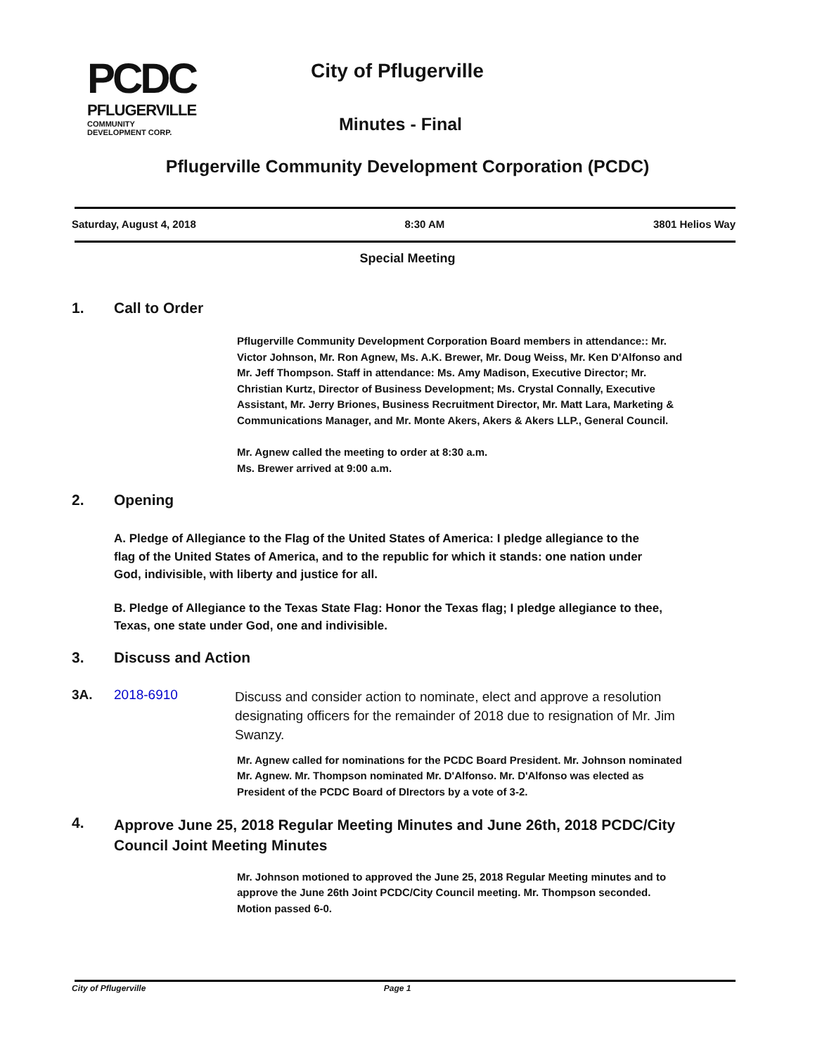PCDC
PFLUGERVILLE
COMMUNITY DEVELOPMENT CORP.
City of Pflugerville
Minutes - Final
Pflugerville Community Development Corporation (PCDC)
Saturday, August 4, 2018 8:30 AM 3801 Helios Way
Special Meeting
1. Call to Order
Pflugerville Community Development Corporation Board members in attendance:: Mr. Victor Johnson, Mr. Ron Agnew, Ms. A.K. Brewer, Mr. Doug Weiss, Mr. Ken D'Alfonso and Mr. Jeff Thompson. Staff in attendance: Ms. Amy Madison, Executive Director; Mr. Christian Kurtz, Director of Business Development; Ms. Crystal Connally, Executive Assistant, Mr. Jerry Briones, Business Recruitment Director, Mr. Matt Lara, Marketing & Communications Manager, and Mr. Monte Akers, Akers & Akers LLP., General Council.
Mr. Agnew called the meeting to order at 8:30 a.m.
Ms. Brewer arrived at 9:00 a.m.
2. Opening
A. Pledge of Allegiance to the Flag of the United States of America: I pledge allegiance to the flag of the United States of America, and to the republic for which it stands: one nation under God, indivisible, with liberty and justice for all.
B. Pledge of Allegiance to the Texas State Flag: Honor the Texas flag; I pledge allegiance to thee, Texas, one state under God, one and indivisible.
3. Discuss and Action
3A. 2018-6910 Discuss and consider action to nominate, elect and approve a resolution designating officers for the remainder of 2018 due to resignation of Mr. Jim Swanzy.
Mr. Agnew called for nominations for the PCDC Board President. Mr. Johnson nominated Mr. Agnew. Mr. Thompson nominated Mr. D'Alfonso. Mr. D'Alfonso was elected as President of the PCDC Board of DIrectors by a vote of 3-2.
4. Approve June 25, 2018 Regular Meeting Minutes and June 26th, 2018 PCDC/City Council Joint Meeting Minutes
Mr. Johnson motioned to approved the June 25, 2018 Regular Meeting minutes and to approve the June 26th Joint PCDC/City Council meeting. Mr. Thompson seconded. Motion passed 6-0.
City of Pflugerville Page 1